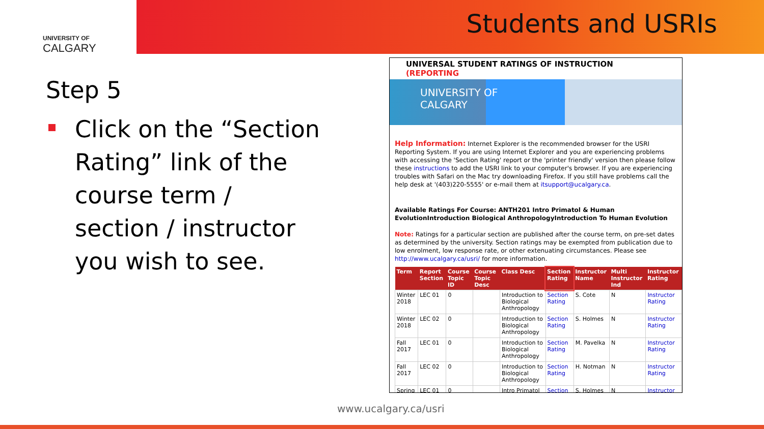UNIVERSITY OF
CALGARY
Students and USRIs
Step 5
Click on the “Section Rating” link of the course term / section / instructor you wish to see.
UNIVERSAL STUDENT RATINGS OF INSTRUCTION (REPORTING
UNIVERSITY OF
CALGARY
Help Information: Internet Explorer is the recommended browser for the USRI Reporting System. If you are using Internet Explorer and you are experiencing problems with accessing the 'Section Rating' report or the 'printer friendly' version then please follow these instructions to add the USRI link to your computer's browser. If you are experiencing troubles with Safari on the Mac try downloading Firefox. If you still have problems call the help desk at '(403)220-5555' or e-mail them at itsupport@ucalgary.ca.
Available Ratings For Course: ANTH201 Intro Primatol & Human EvolutionIntroduction Biological AnthropologyIntroduction To Human Evolution
Note: Ratings for a particular section are published after the course term, on pre-set dates as determined by the university. Section ratings may be exempted from publication due to low enrolment, low response rate, or other extenuating circumstances. Please see http://www.ucalgary.ca/usri/ for more information.
| Term | Report Section | Course Topic ID | Course Topic Desc | Class Desc | Section Rating | Instructor Name | Multi Instructor Ind | Instructor Rating |
| --- | --- | --- | --- | --- | --- | --- | --- | --- |
| Winter 2018 | LEC 01 | 0 | | Introduction to Biological Anthropology | Section Rating | S. Cote | N | Instructor Rating |
| Winter 2018 | LEC 02 | 0 | | Introduction to Biological Anthropology | Section Rating | S. Holmes | N | Instructor Rating |
| Fall 2017 | LEC 01 | 0 | | Introduction to Biological Anthropology | Section Rating | M. Pavelka | N | Instructor Rating |
| Fall 2017 | LEC 02 | 0 | | Introduction to Biological Anthropology | Section Rating | H. Notman | N | Instructor Rating |
| Spring | LEC 01 | 0 | | Intro Primatol | Section | S. Holmes | N | Instructor |
www.ucalgary.ca/usri